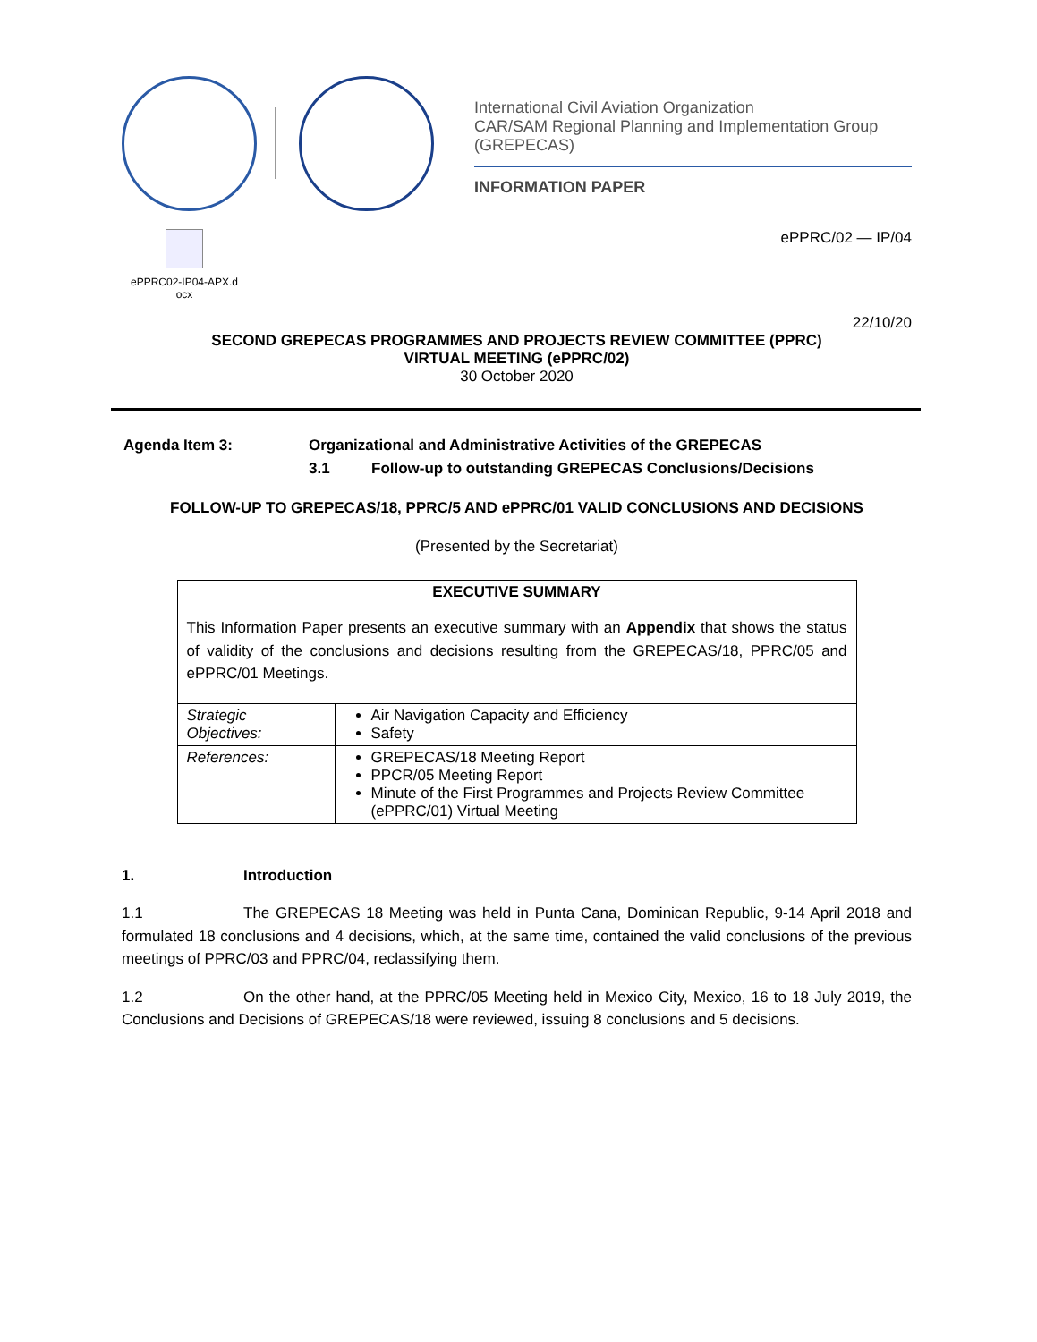International Civil Aviation Organization
CAR/SAM Regional Planning and Implementation Group (GREPECAS)
INFORMATION PAPER
ePPRC02-IP04-APX.d
ocx
ePPRC/02 — IP/04
22/10/20
SECOND GREPECAS PROGRAMMES AND PROJECTS REVIEW COMMITTEE (PPRC)
VIRTUAL MEETING (ePPRC/02)
30 October 2020
| Agenda Item 3: | Organizational and Administrative Activities of the GREPECAS | |
| | 3.1 | Follow-up to outstanding GREPECAS Conclusions/Decisions |
FOLLOW-UP TO GREPECAS/18, PPRC/5 AND ePPRC/01 VALID CONCLUSIONS AND DECISIONS
(Presented by the Secretariat)
| EXECUTIVE SUMMARY This Information Paper presents an executive summary with an Appendix that shows the status of validity of the conclusions and decisions resulting from the GREPECAS/18, PPRC/05 and ePPRC/01 Meetings. | |
| Strategic Objectives: | Air Navigation Capacity and Efficiency Safety |
| References: | GREPECAS/18 Meeting Report PPCR/05 Meeting Report Minute of the First Programmes and Projects Review Committee (ePPRC/01) Virtual Meeting |
1. Introduction
1.1 The GREPECAS 18 Meeting was held in Punta Cana, Dominican Republic, 9-14 April 2018 and formulated 18 conclusions and 4 decisions, which, at the same time, contained the valid conclusions of the previous meetings of PPRC/03 and PPRC/04, reclassifying them.
1.2 On the other hand, at the PPRC/05 Meeting held in Mexico City, Mexico, 16 to 18 July 2019, the Conclusions and Decisions of GREPECAS/18 were reviewed, issuing 8 conclusions and 5 decisions.